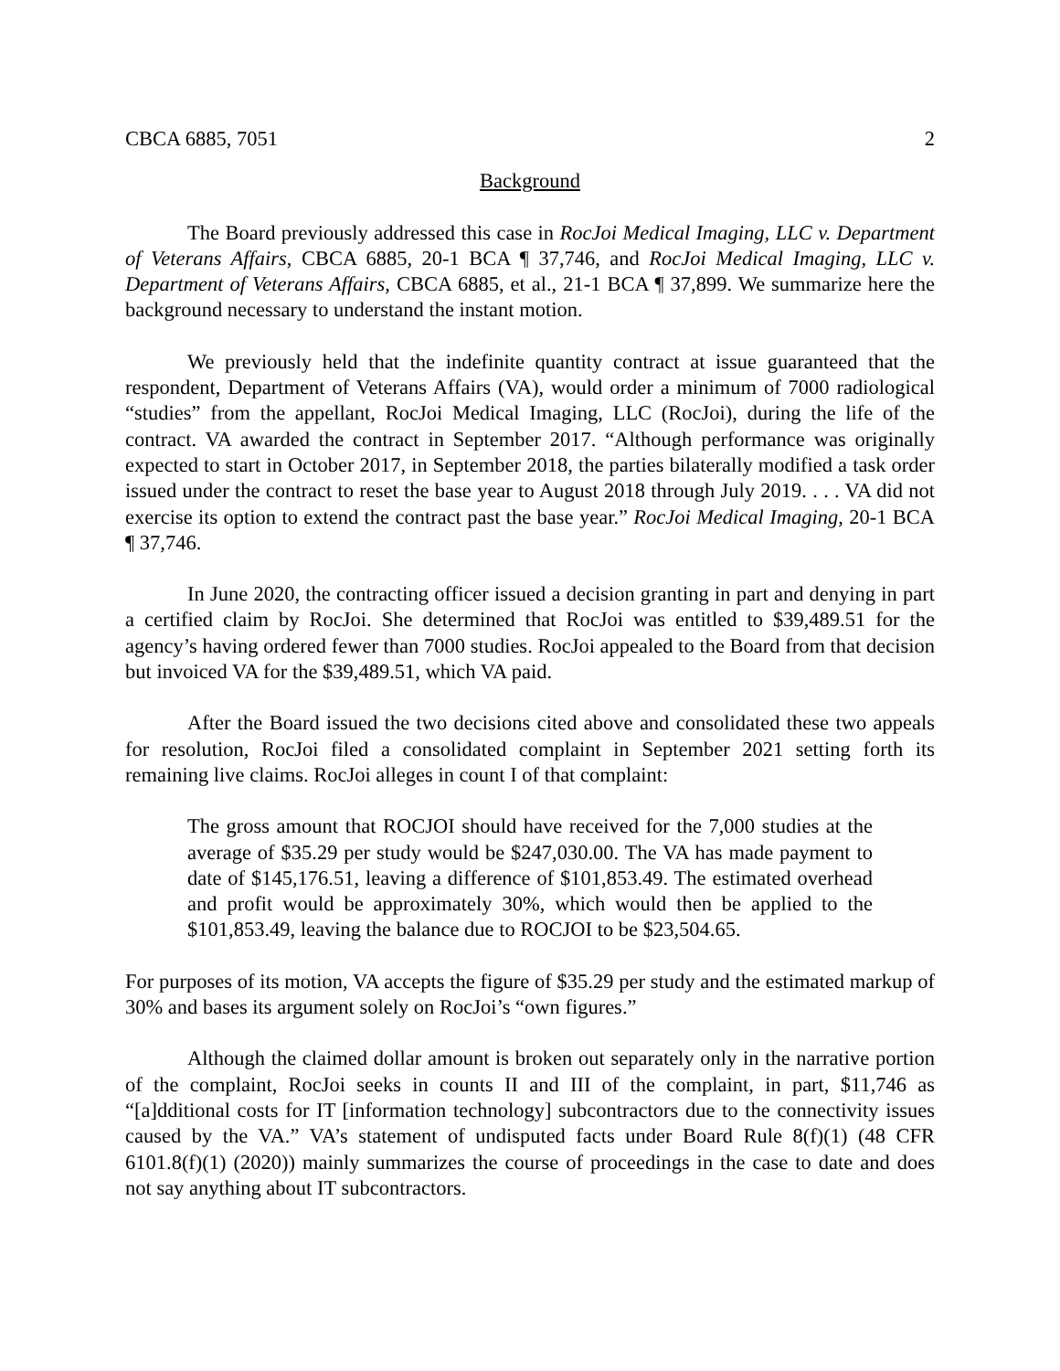CBCA 6885, 7051 2
Background
The Board previously addressed this case in RocJoi Medical Imaging, LLC v. Department of Veterans Affairs, CBCA 6885, 20-1 BCA ¶ 37,746, and RocJoi Medical Imaging, LLC v. Department of Veterans Affairs, CBCA 6885, et al., 21-1 BCA ¶ 37,899. We summarize here the background necessary to understand the instant motion.
We previously held that the indefinite quantity contract at issue guaranteed that the respondent, Department of Veterans Affairs (VA), would order a minimum of 7000 radiological “studies” from the appellant, RocJoi Medical Imaging, LLC (RocJoi), during the life of the contract. VA awarded the contract in September 2017. “Although performance was originally expected to start in October 2017, in September 2018, the parties bilaterally modified a task order issued under the contract to reset the base year to August 2018 through July 2019. . . . VA did not exercise its option to extend the contract past the base year.” RocJoi Medical Imaging, 20-1 BCA ¶ 37,746.
In June 2020, the contracting officer issued a decision granting in part and denying in part a certified claim by RocJoi. She determined that RocJoi was entitled to $39,489.51 for the agency’s having ordered fewer than 7000 studies. RocJoi appealed to the Board from that decision but invoiced VA for the $39,489.51, which VA paid.
After the Board issued the two decisions cited above and consolidated these two appeals for resolution, RocJoi filed a consolidated complaint in September 2021 setting forth its remaining live claims. RocJoi alleges in count I of that complaint:
The gross amount that ROCJOI should have received for the 7,000 studies at the average of $35.29 per study would be $247,030.00. The VA has made payment to date of $145,176.51, leaving a difference of $101,853.49. The estimated overhead and profit would be approximately 30%, which would then be applied to the $101,853.49, leaving the balance due to ROCJOI to be $23,504.65.
For purposes of its motion, VA accepts the figure of $35.29 per study and the estimated markup of 30% and bases its argument solely on RocJoi’s “own figures.”
Although the claimed dollar amount is broken out separately only in the narrative portion of the complaint, RocJoi seeks in counts II and III of the complaint, in part, $11,746 as “[a]dditional costs for IT [information technology] subcontractors due to the connectivity issues caused by the VA.” VA’s statement of undisputed facts under Board Rule 8(f)(1) (48 CFR 6101.8(f)(1) (2020)) mainly summarizes the course of proceedings in the case to date and does not say anything about IT subcontractors.